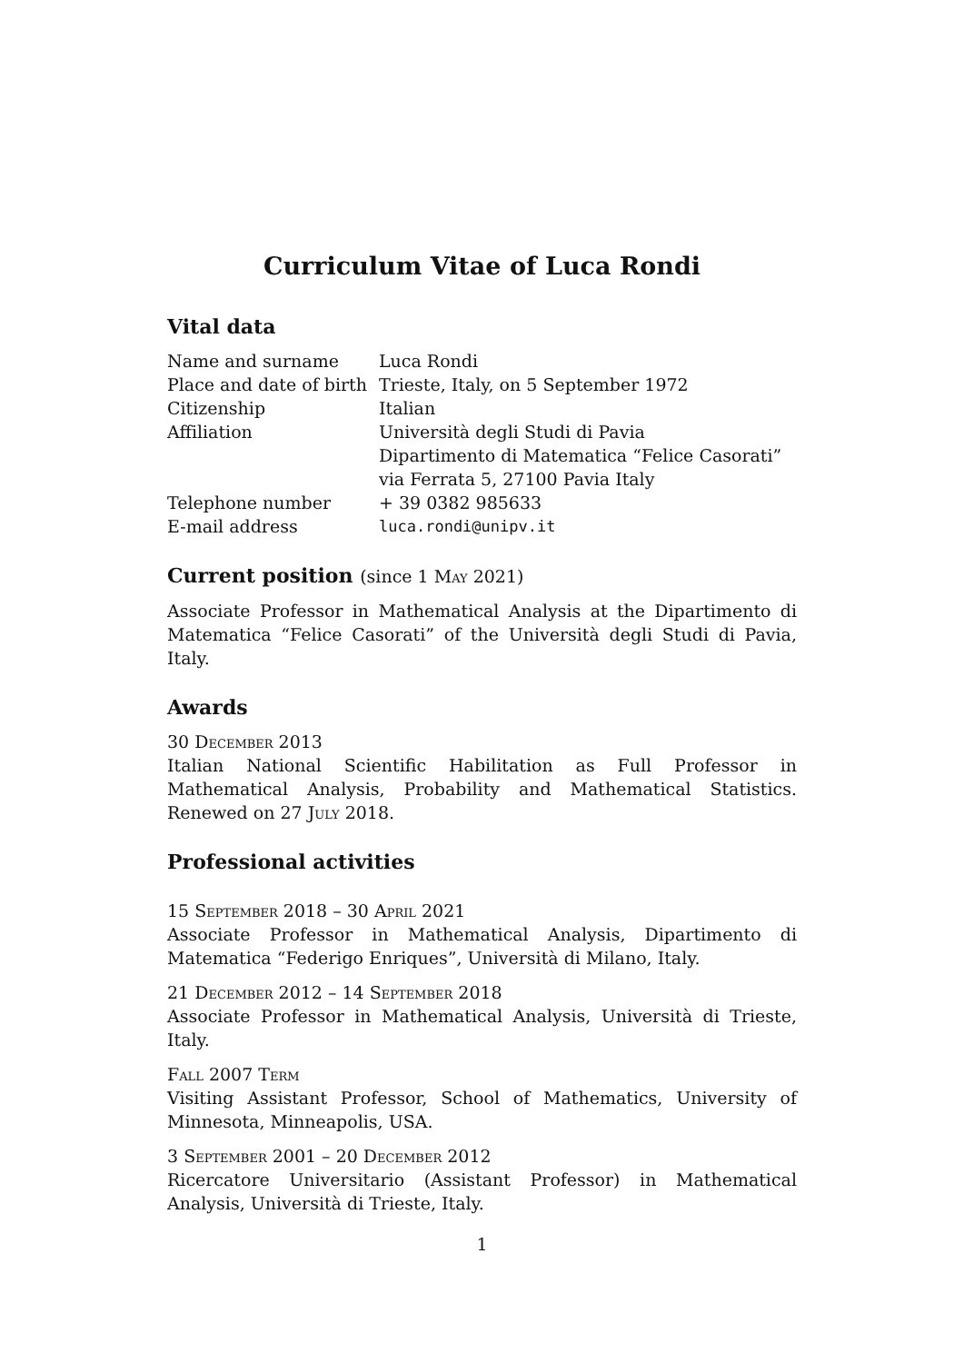Curriculum Vitae of Luca Rondi
Vital data
| Name and surname | Luca Rondi |
| Place and date of birth | Trieste, Italy, on 5 September 1972 |
| Citizenship | Italian |
| Affiliation | Università degli Studi di Pavia Dipartimento di Matematica “Felice Casorati” via Ferrata 5, 27100 Pavia Italy |
| Telephone number | + 39 0382 985633 |
| E-mail address | luca.rondi@unipv.it |
Current position (since 1 May 2021)
Associate Professor in Mathematical Analysis at the Dipartimento di Matematica “Felice Casorati” of the Università degli Studi di Pavia, Italy.
Awards
30 December 2013
Italian National Scientific Habilitation as Full Professor in Mathematical Analysis, Probability and Mathematical Statistics. Renewed on 27 July 2018.
Professional activities
15 September 2018 – 30 April 2021
Associate Professor in Mathematical Analysis, Dipartimento di Matematica “Federigo Enriques”, Università di Milano, Italy.
21 December 2012 – 14 September 2018
Associate Professor in Mathematical Analysis, Università di Trieste, Italy.
Fall 2007 Term
Visiting Assistant Professor, School of Mathematics, University of Minnesota, Minneapolis, USA.
3 September 2001 – 20 December 2012
Ricercatore Universitario (Assistant Professor) in Mathematical Analysis, Università di Trieste, Italy.
1